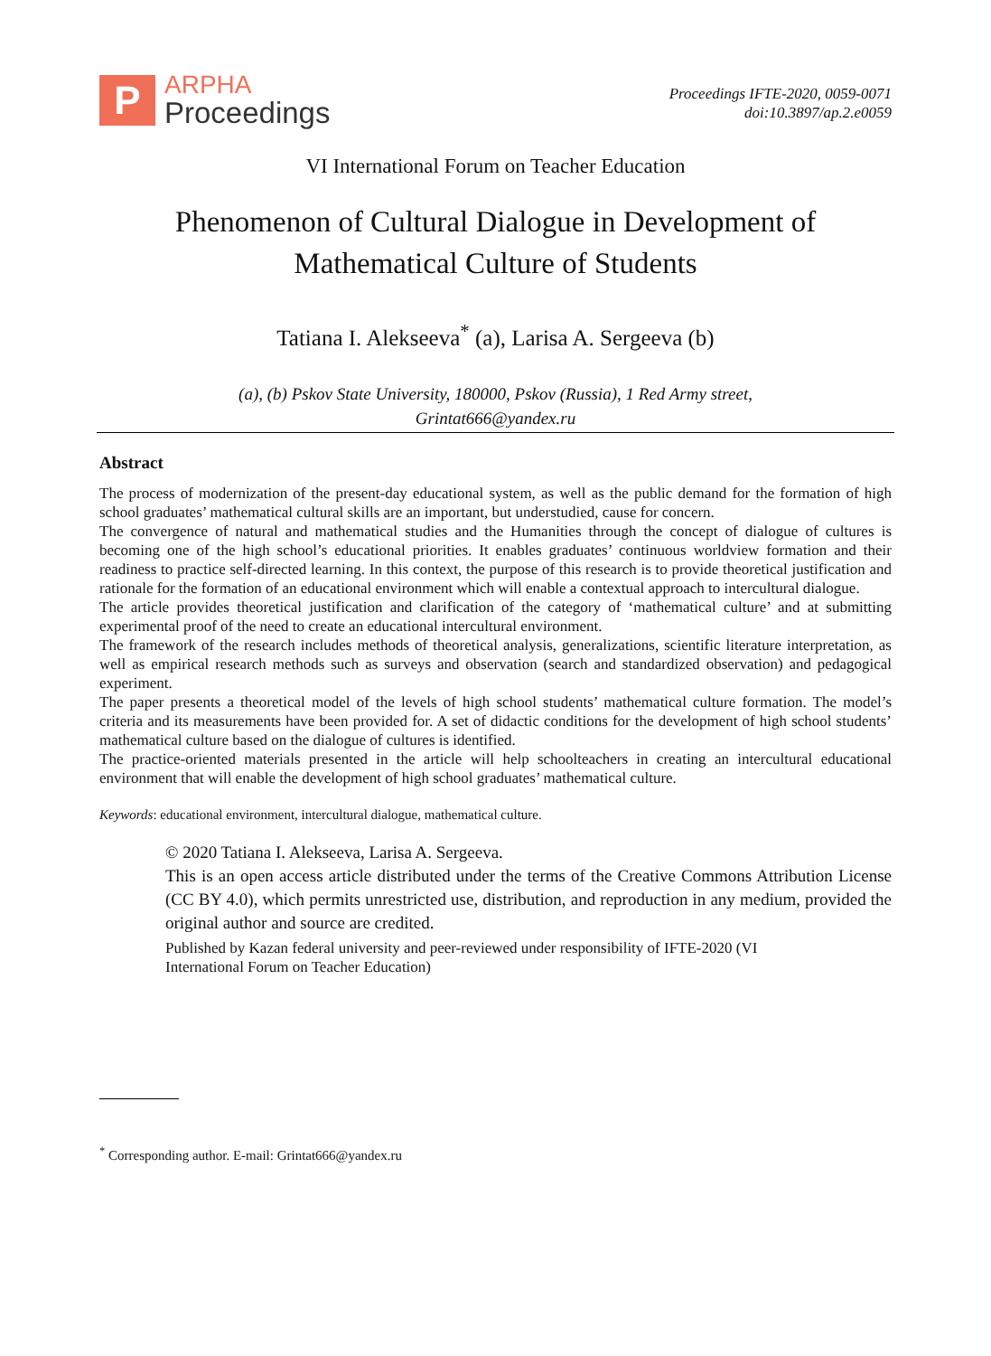P
ARPHA
Proceedings
Proceedings IFTE-2020, 0059-0071
doi:10.3897/ap.2.e0059
VI International Forum on Teacher Education
Phenomenon of Cultural Dialogue in Development of
Mathematical Culture of Students
Tatiana I. Alekseeva<sup>*</sup> (a), Larisa A. Sergeeva (b)
(a), (b) Pskov State University, 180000, Pskov (Russia), 1 Red Army street,
Grintat666@yandex.ru
Abstract
The process of modernization of the present-day educational system, as well as the public demand for the formation of high school graduates’ mathematical cultural skills are an important, but understudied, cause for concern.
The convergence of natural and mathematical studies and the Humanities through the concept of dialogue of cultures is becoming one of the high school’s educational priorities. It enables graduates’ continuous worldview formation and their readiness to practice self-directed learning. In this context, the purpose of this research is to provide theoretical justification and rationale for the formation of an educational environment which will enable a contextual approach to intercultural dialogue.
The article provides theoretical justification and clarification of the category of ‘mathematical culture’ and at submitting experimental proof of the need to create an educational intercultural environment.
The framework of the research includes methods of theoretical analysis, generalizations, scientific literature interpretation, as well as empirical research methods such as surveys and observation (search and standardized observation) and pedagogical experiment.
The paper presents a theoretical model of the levels of high school students’ mathematical culture formation. The model’s criteria and its measurements have been provided for. A set of didactic conditions for the development of high school students’ mathematical culture based on the dialogue of cultures is identified.
The practice-oriented materials presented in the article will help schoolteachers in creating an intercultural educational environment that will enable the development of high school graduates’ mathematical culture.
Keywords: educational environment, intercultural dialogue, mathematical culture.
© 2020 Tatiana I. Alekseeva, Larisa A. Sergeeva.
This is an open access article distributed under the terms of the Creative Commons Attribution License (CC BY 4.0), which permits unrestricted use, distribution, and reproduction in any medium, provided the original author and source are credited.
Published by Kazan federal university and peer-reviewed under responsibility of IFTE-2020 (VI
International Forum on Teacher Education)
<sup>*</sup> Corresponding author. E-mail: Grintat666@yandex.ru